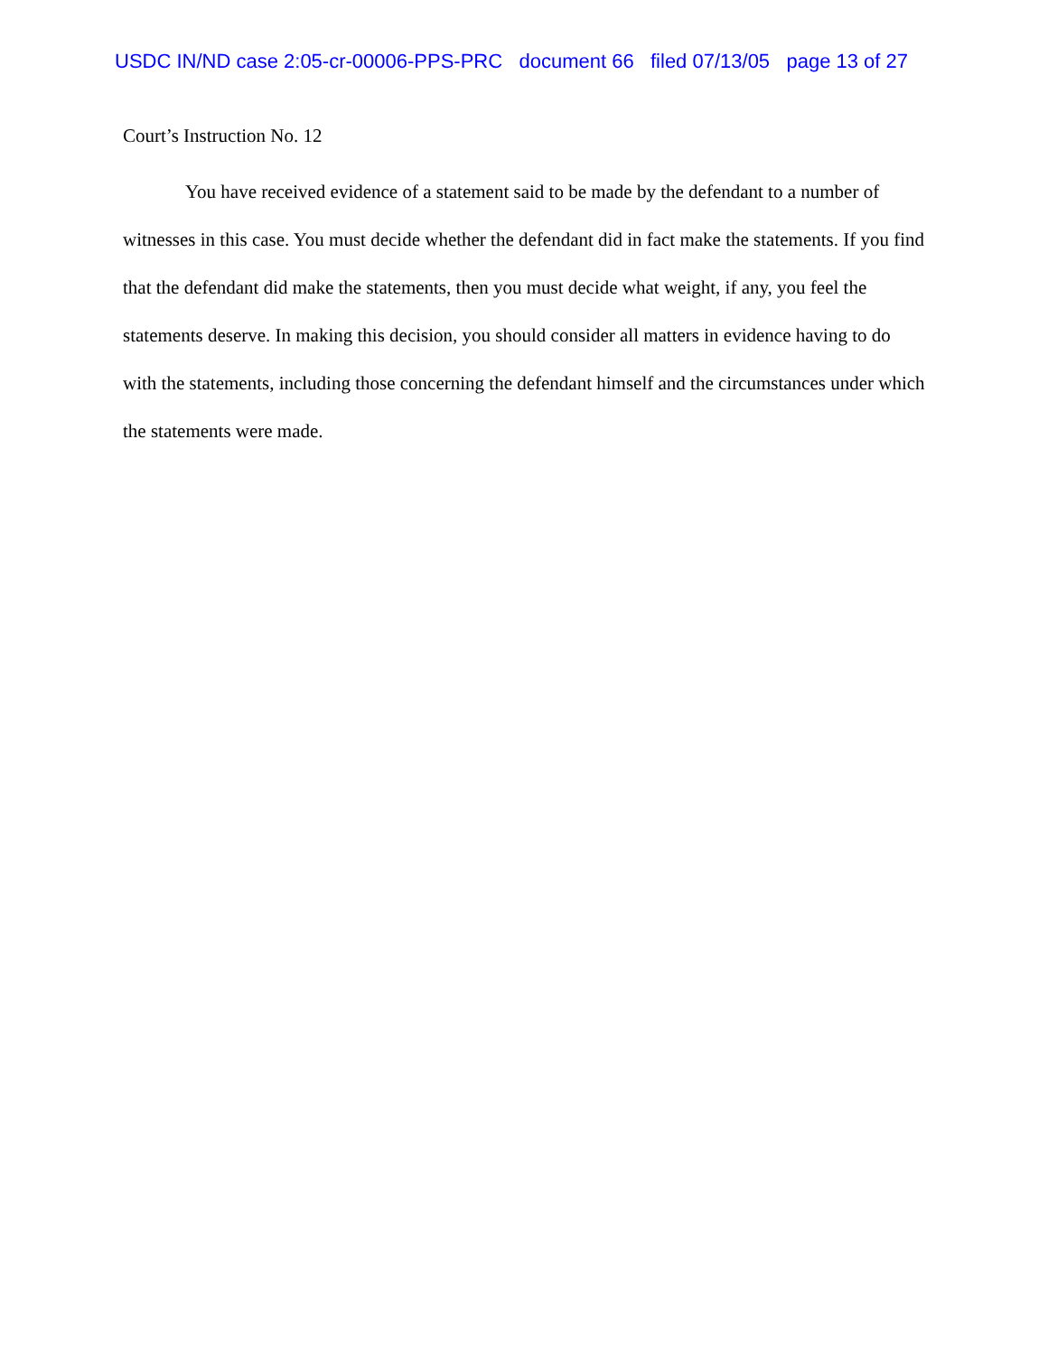USDC IN/ND case 2:05-cr-00006-PPS-PRC document 66 filed 07/13/05 page 13 of 27
Court’s Instruction No. 12
You have received evidence of a statement said to be made by the defendant to a number of witnesses in this case. You must decide whether the defendant did in fact make the statements. If you find that the defendant did make the statements, then you must decide what weight, if any, you feel the statements deserve. In making this decision, you should consider all matters in evidence having to do with the statements, including those concerning the defendant himself and the circumstances under which the statements were made.